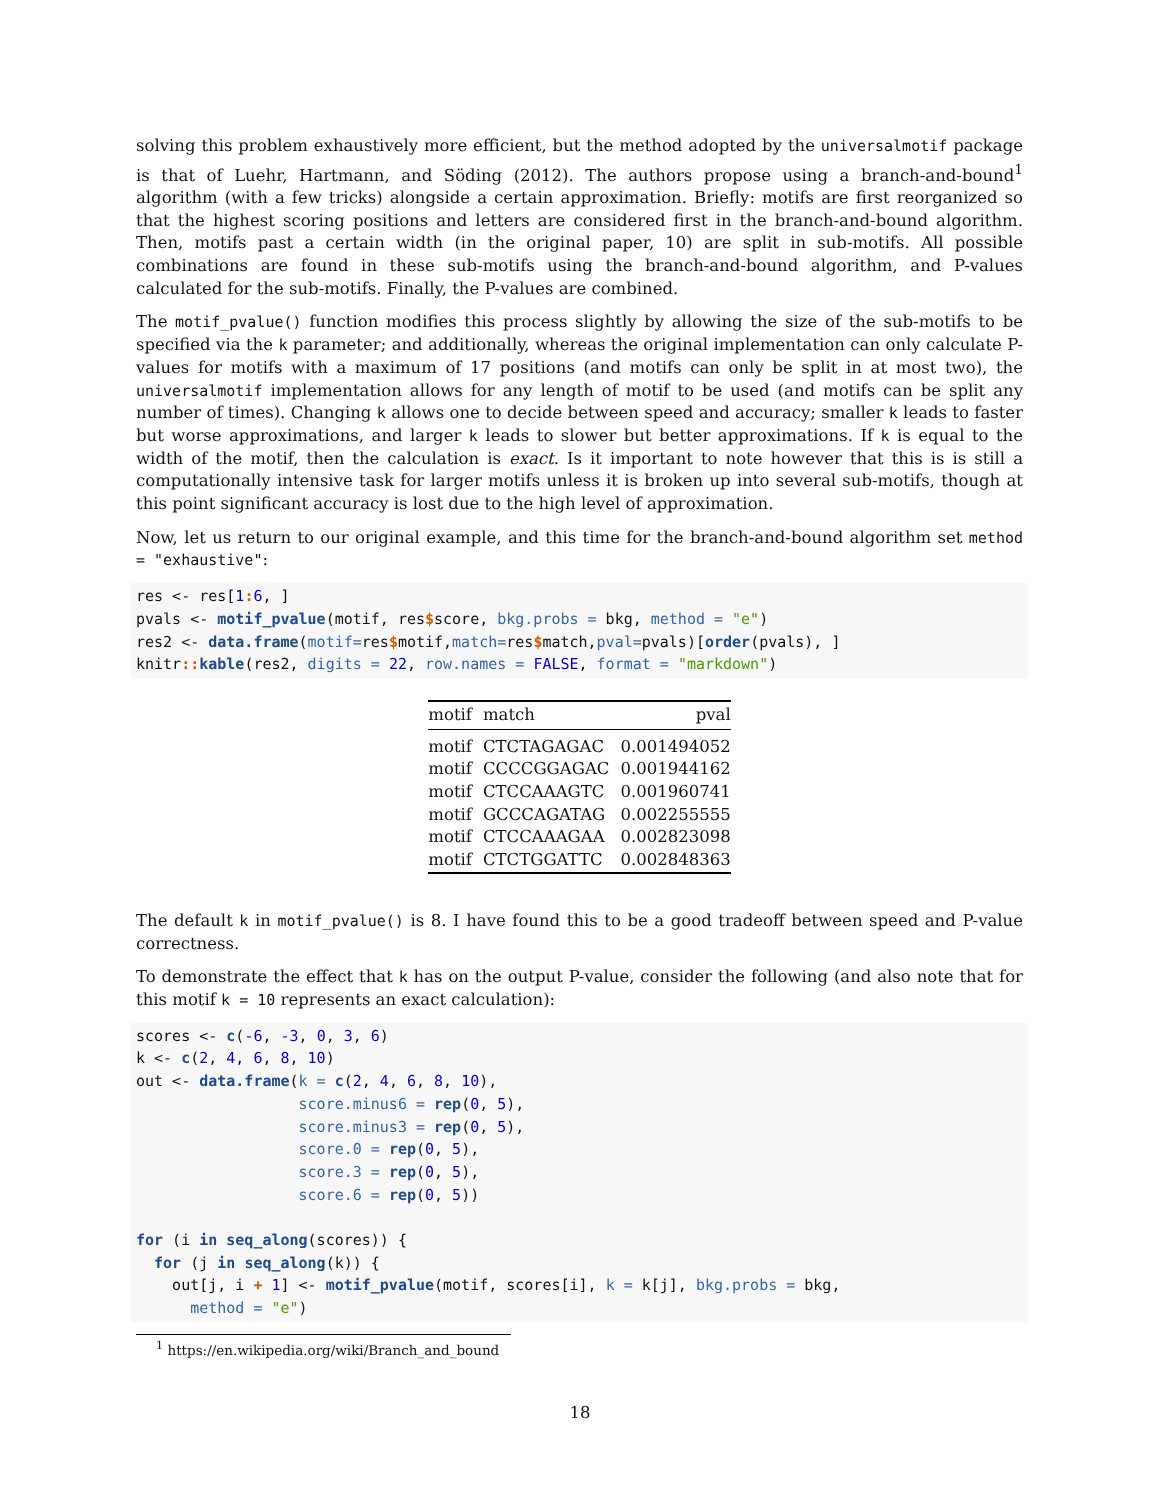solving this problem exhaustively more efficient, but the method adopted by the universalmotif package is that of Luehr, Hartmann, and Söding (2012). The authors propose using a branch-and-bound<sup>1</sup> algorithm (with a few tricks) alongside a certain approximation. Briefly: motifs are first reorganized so that the highest scoring positions and letters are considered first in the branch-and-bound algorithm. Then, motifs past a certain width (in the original paper, 10) are split in sub-motifs. All possible combinations are found in these sub-motifs using the branch-and-bound algorithm, and P-values calculated for the sub-motifs. Finally, the P-values are combined.
The motif_pvalue() function modifies this process slightly by allowing the size of the sub-motifs to be specified via the k parameter; and additionally, whereas the original implementation can only calculate P-values for motifs with a maximum of 17 positions (and motifs can only be split in at most two), the universalmotif implementation allows for any length of motif to be used (and motifs can be split any number of times). Changing k allows one to decide between speed and accuracy; smaller k leads to faster but worse approximations, and larger k leads to slower but better approximations. If k is equal to the width of the motif, then the calculation is exact. Is it important to note however that this is is still a computationally intensive task for larger motifs unless it is broken up into several sub-motifs, though at this point significant accuracy is lost due to the high level of approximation.
Now, let us return to our original example, and this time for the branch-and-bound algorithm set method = "exhaustive":
res <- res[1: 6, ]
pvals <- motif_pvalue(motif, res$score, bkg.probs = bkg, method = "e")
res2 <- data.frame(motif=res$motif,match=res$match,pval=pvals)[order(pvals), ]
knitr:: kable(res2, digits = 22, row.names = FALSE, format = "markdown")
| motif | match | pval |
| --- | --- | --- |
| motif | CTCTAGAGAC | 0.001494052 |
| motif | CCCCGGAGAC | 0.001944162 |
| motif | CTCCAAAGTC | 0.001960741 |
| motif | GCCCAGATAG | 0.002255555 |
| motif | CTCCAAAGAA | 0.002823098 |
| motif | CTCTGGATTC | 0.002848363 |
The default k in motif_pvalue() is 8. I have found this to be a good tradeoff between speed and P-value correctness.
To demonstrate the effect that k has on the output P-value, consider the following (and also note that for this motif k = 10 represents an exact calculation):
scores <- c(-6, -3, 0, 3, 6)
k <- c(2, 4, 6, 8, 10)
out <- data.frame(k = c(2, 4, 6, 8, 10),
                  score.minus6 = rep(0, 5),
                  score.minus3 = rep(0, 5),
                  score.0 = rep(0, 5),
                  score.3 = rep(0, 5),
                  score.6 = rep(0, 5))

for (i in seq_along(scores)) {
  for (j in seq_along(k)) {
    out[j, i + 1] <- motif_pvalue(motif, scores[i], k = k[j], bkg.probs = bkg,
      method = "e")
<sup>1</sup> https://en.wikipedia.org/wiki/Branch_and_bound
18